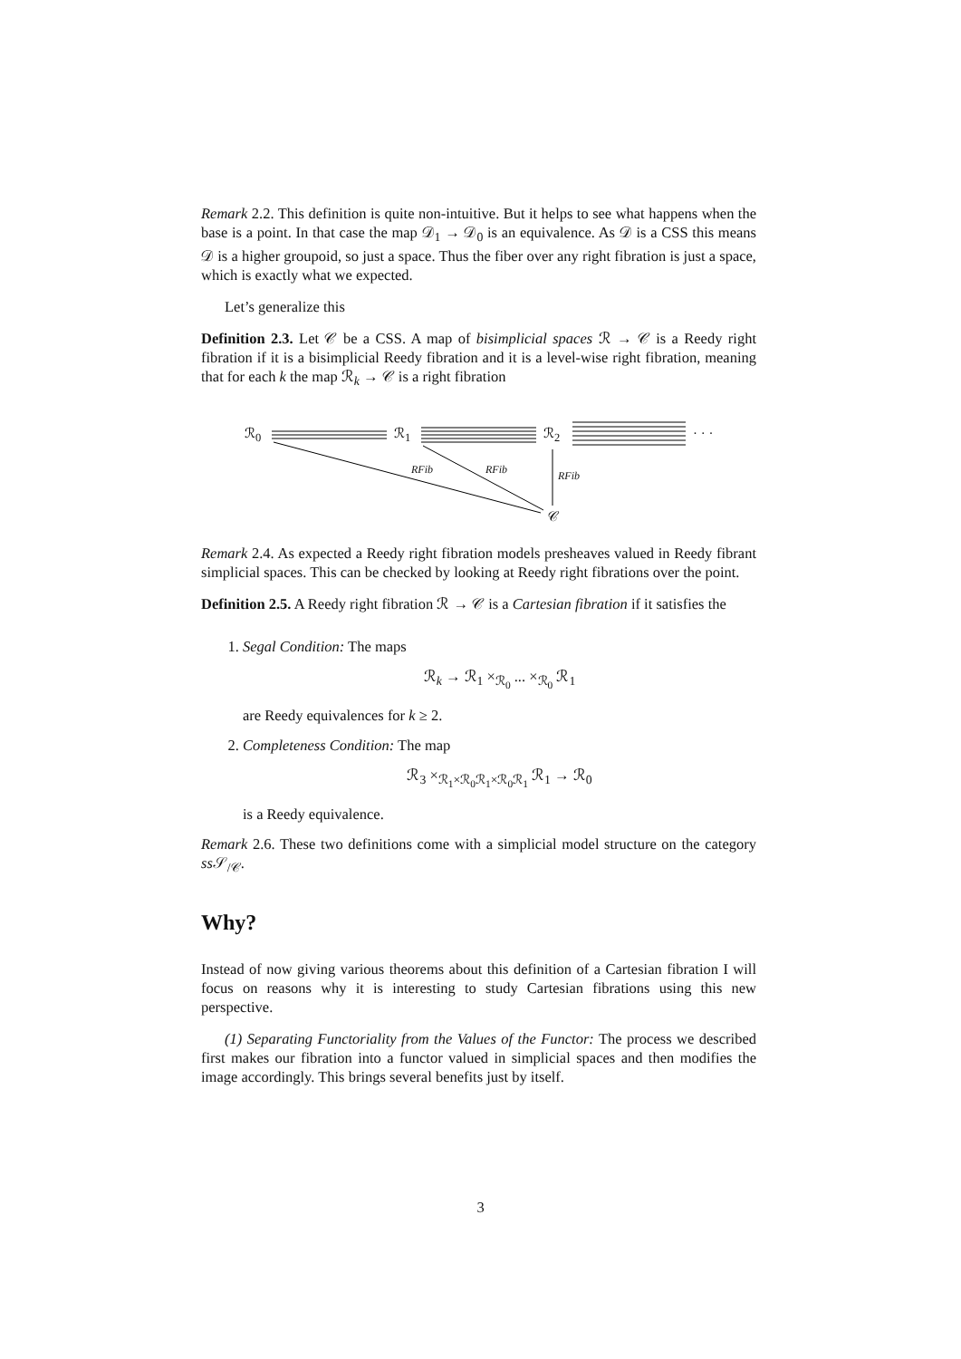Remark 2.2. This definition is quite non-intuitive. But it helps to see what happens when the base is a point. In that case the map 𝒟<sub>1</sub> → 𝒟<sub>0</sub> is an equivalence. As 𝒟 is a CSS this means 𝒟 is a higher groupoid, so just a space. Thus the fiber over any right fibration is just a space, which is exactly what we expected.
Let’s generalize this
Definition 2.3. Let 𝒞 be a CSS. A map of bisimplicial spaces ℛ → 𝒞 is a Reedy right fibration if it is a bisimplicial Reedy fibration and it is a level-wise right fibration, meaning that for each k the map ℛ<sub>k</sub> → 𝒞 is a right fibration
ℛ<sub>0</sub> ℛ<sub>1</sub> ℛ<sub>2</sub> · · ·
RFib RFib RFib
𝒞
Remark 2.4. As expected a Reedy right fibration models presheaves valued in Reedy fibrant simplicial spaces. This can be checked by looking at Reedy right fibrations over the point.
Definition 2.5. A Reedy right fibration ℛ → 𝒞 is a Cartesian fibration if it satisfies the
1. Segal Condition: The maps
ℛ<sub>k</sub> → ℛ<sub>1</sub> ×<sub>ℛ<sub>0</sub></sub> ... ×<sub>ℛ<sub>0</sub></sub> ℛ<sub>1</sub>
are Reedy equivalences for k ≥ 2.
2. Completeness Condition: The map
ℛ<sub>3</sub> ×<sub>ℛ<sub>1</sub>×ℛ<sub>0</sub>ℛ<sub>1</sub>×ℛ<sub>0</sub>ℛ<sub>1</sub></sub> ℛ<sub>1</sub> → ℛ<sub>0</sub>
is a Reedy equivalence.
Remark 2.6. These two definitions come with a simplicial model structure on the category ss 𝒮<sub>/𝒞</sub>.
Why?
Instead of now giving various theorems about this definition of a Cartesian fibration I will focus on reasons why it is interesting to study Cartesian fibrations using this new perspective.
(1) Separating Functoriality from the Values of the Functor: The process we described first makes our fibration into a functor valued in simplicial spaces and then modifies the image accordingly. This brings several benefits just by itself.
3